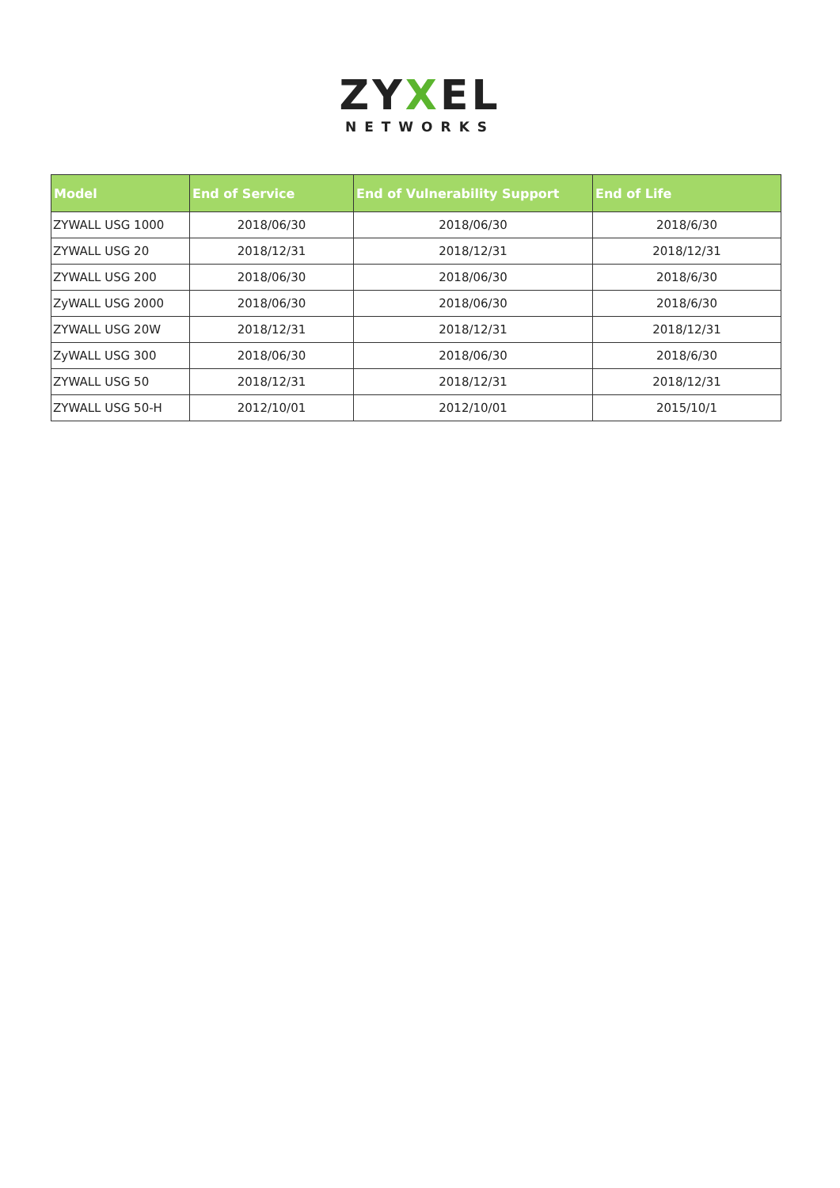ZYXEL
NETWORKS
| Model | End of Service | End of Vulnerability Support | End of Life |
| --- | --- | --- | --- |
| ZYWALL USG 1000 | 2018/06/30 | 2018/06/30 | 2018/6/30 |
| ZYWALL USG 20 | 2018/12/31 | 2018/12/31 | 2018/12/31 |
| ZYWALL USG 200 | 2018/06/30 | 2018/06/30 | 2018/6/30 |
| ZyWALL USG 2000 | 2018/06/30 | 2018/06/30 | 2018/6/30 |
| ZYWALL USG 20W | 2018/12/31 | 2018/12/31 | 2018/12/31 |
| ZyWALL USG 300 | 2018/06/30 | 2018/06/30 | 2018/6/30 |
| ZYWALL USG 50 | 2018/12/31 | 2018/12/31 | 2018/12/31 |
| ZYWALL USG 50-H | 2012/10/01 | 2012/10/01 | 2015/10/1 |